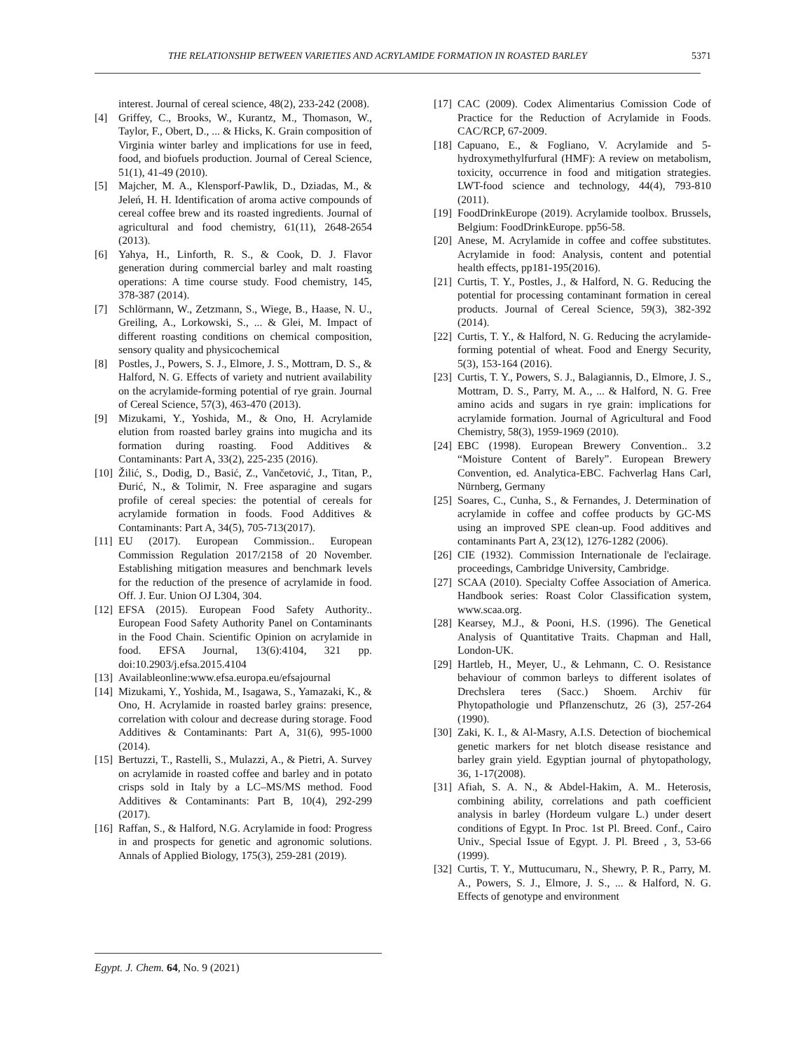THE RELATIONSHIP BETWEEN VARIETIES AND ACRYLAMIDE FORMATION IN ROASTED BARLEY 5371
interest. Journal of cereal science, 48(2), 233-242 (2008).
[4] Griffey, C., Brooks, W., Kurantz, M., Thomason, W., Taylor, F., Obert, D., ... & Hicks, K. Grain composition of Virginia winter barley and implications for use in feed, food, and biofuels production. Journal of Cereal Science, 51(1), 41-49 (2010).
[5] Majcher, M. A., Klensporf-Pawlik, D., Dziadas, M., & Jeleń, H. H. Identification of aroma active compounds of cereal coffee brew and its roasted ingredients. Journal of agricultural and food chemistry, 61(11), 2648-2654 (2013).
[6] Yahya, H., Linforth, R. S., & Cook, D. J. Flavor generation during commercial barley and malt roasting operations: A time course study. Food chemistry, 145, 378-387 (2014).
[7] Schlörmann, W., Zetzmann, S., Wiege, B., Haase, N. U., Greiling, A., Lorkowski, S., ... & Glei, M. Impact of different roasting conditions on chemical composition, sensory quality and physicochemical
[8] Postles, J., Powers, S. J., Elmore, J. S., Mottram, D. S., & Halford, N. G. Effects of variety and nutrient availability on the acrylamide-forming potential of rye grain. Journal of Cereal Science, 57(3), 463-470 (2013).
[9] Mizukami, Y., Yoshida, M., & Ono, H. Acrylamide elution from roasted barley grains into mugicha and its formation during roasting. Food Additives & Contaminants: Part A, 33(2), 225-235 (2016).
[10] Žilić, S., Dodig, D., Basić, Z., Vančetović, J., Titan, P., Đurić, N., & Tolimir, N. Free asparagine and sugars profile of cereal species: the potential of cereals for acrylamide formation in foods. Food Additives & Contaminants: Part A, 34(5), 705-713(2017).
[11] EU (2017). European Commission.. European Commission Regulation 2017/2158 of 20 November. Establishing mitigation measures and benchmark levels for the reduction of the presence of acrylamide in food. Off. J. Eur. Union OJ L304, 304.
[12] EFSA (2015). European Food Safety Authority.. European Food Safety Authority Panel on Contaminants in the Food Chain. Scientific Opinion on acrylamide in food. EFSA Journal, 13(6):4104, 321 pp. doi:10.2903/j.efsa.2015.4104
[13] Availableonline:www.efsa.europa.eu/efsajournal
[14] Mizukami, Y., Yoshida, M., Isagawa, S., Yamazaki, K., & Ono, H. Acrylamide in roasted barley grains: presence, correlation with colour and decrease during storage. Food Additives & Contaminants: Part A, 31(6), 995-1000 (2014).
[15] Bertuzzi, T., Rastelli, S., Mulazzi, A., & Pietri, A. Survey on acrylamide in roasted coffee and barley and in potato crisps sold in Italy by a LC–MS/MS method. Food Additives & Contaminants: Part B, 10(4), 292-299 (2017).
[16] Raffan, S., & Halford, N.G. Acrylamide in food: Progress in and prospects for genetic and agronomic solutions. Annals of Applied Biology, 175(3), 259-281 (2019).
[17] CAC (2009). Codex Alimentarius Comission Code of Practice for the Reduction of Acrylamide in Foods. CAC/RCP, 67-2009.
[18] Capuano, E., & Fogliano, V. Acrylamide and 5-hydroxymethylfurfural (HMF): A review on metabolism, toxicity, occurrence in food and mitigation strategies. LWT-food science and technology, 44(4), 793-810 (2011).
[19] FoodDrinkEurope (2019). Acrylamide toolbox. Brussels, Belgium: FoodDrinkEurope. pp56-58.
[20] Anese, M. Acrylamide in coffee and coffee substitutes. Acrylamide in food: Analysis, content and potential health effects, pp181-195(2016).
[21] Curtis, T. Y., Postles, J., & Halford, N. G. Reducing the potential for processing contaminant formation in cereal products. Journal of Cereal Science, 59(3), 382-392 (2014).
[22] Curtis, T. Y., & Halford, N. G. Reducing the acrylamide-forming potential of wheat. Food and Energy Security, 5(3), 153-164 (2016).
[23] Curtis, T. Y., Powers, S. J., Balagiannis, D., Elmore, J. S., Mottram, D. S., Parry, M. A., ... & Halford, N. G. Free amino acids and sugars in rye grain: implications for acrylamide formation. Journal of Agricultural and Food Chemistry, 58(3), 1959-1969 (2010).
[24] EBC (1998). European Brewery Convention.. 3.2 “Moisture Content of Barely”. European Brewery Convention, ed. Analytica-EBC. Fachverlag Hans Carl, Nürnberg, Germany
[25] Soares, C., Cunha, S., & Fernandes, J. Determination of acrylamide in coffee and coffee products by GC-MS using an improved SPE clean-up. Food additives and contaminants Part A, 23(12), 1276-1282 (2006).
[26] CIE (1932). Commission Internationale de l'eclairage. proceedings, Cambridge University, Cambridge.
[27] SCAA (2010). Specialty Coffee Association of America. Handbook series: Roast Color Classification system, www.scaa.org.
[28] Kearsey, M.J., & Pooni, H.S. (1996). The Genetical Analysis of Quantitative Traits. Chapman and Hall, London-UK.
[29] Hartleb, H., Meyer, U., & Lehmann, C. O. Resistance behaviour of common barleys to different isolates of Drechslera teres (Sacc.) Shoem. Archiv für Phytopathologie und Pflanzenschutz, 26 (3), 257-264 (1990).
[30] Zaki, K. I., & Al-Masry, A.I.S. Detection of biochemical genetic markers for net blotch disease resistance and barley grain yield. Egyptian journal of phytopathology, 36, 1-17(2008).
[31] Afiah, S. A. N., & Abdel-Hakim, A. M.. Heterosis, combining ability, correlations and path coefficient analysis in barley (Hordeum vulgare L.) under desert conditions of Egypt. In Proc. 1st Pl. Breed. Conf., Cairo Univ., Special Issue of Egypt. J. Pl. Breed , 3, 53-66 (1999).
[32] Curtis, T. Y., Muttucumaru, N., Shewry, P. R., Parry, M. A., Powers, S. J., Elmore, J. S., ... & Halford, N. G. Effects of genotype and environment
Egypt. J. Chem. 64, No. 9 (2021)